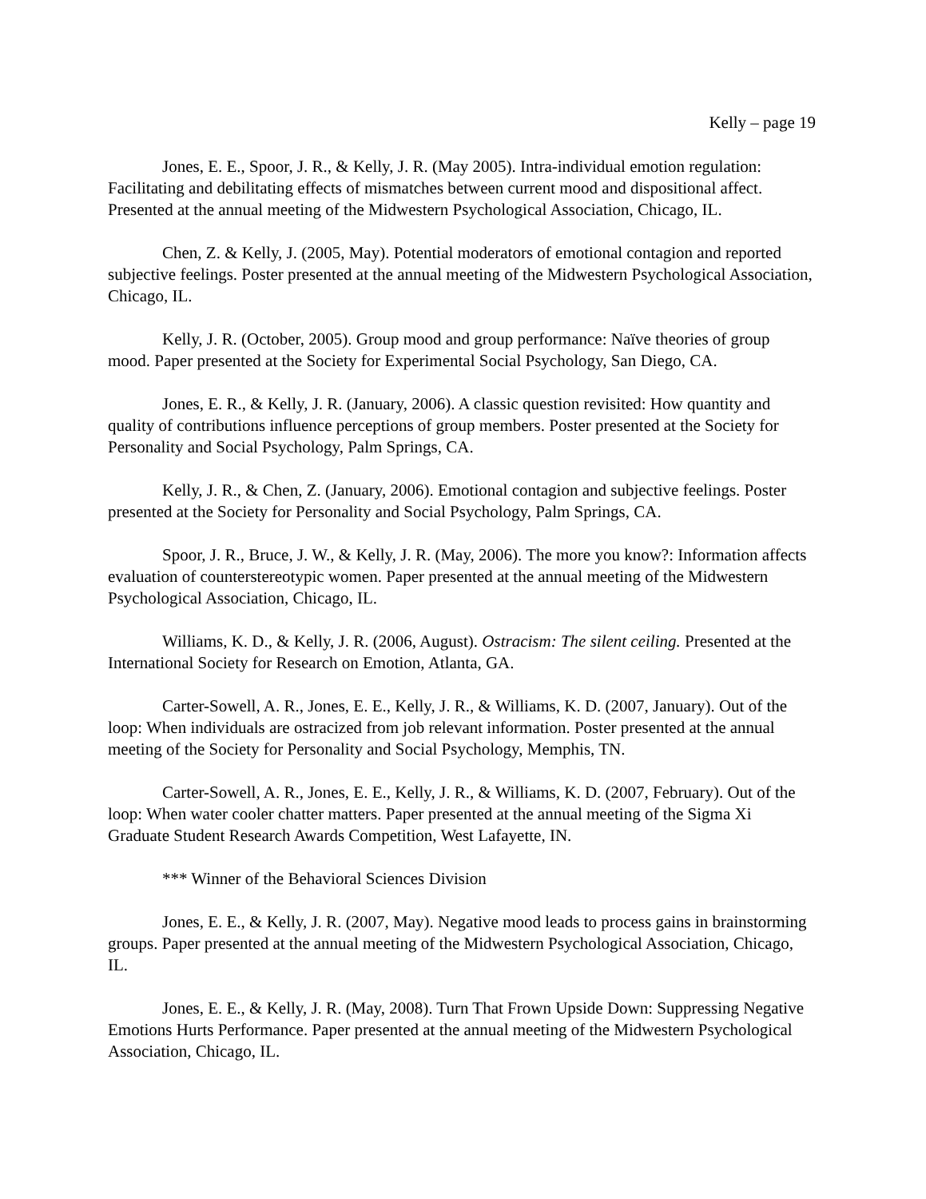Kelly – page 19
Jones, E. E., Spoor, J. R., & Kelly, J. R. (May 2005). Intra-individual emotion regulation: Facilitating and debilitating effects of mismatches between current mood and dispositional affect. Presented at the annual meeting of the Midwestern Psychological Association, Chicago, IL.
Chen, Z. & Kelly, J. (2005, May). Potential moderators of emotional contagion and reported subjective feelings. Poster presented at the annual meeting of the Midwestern Psychological Association, Chicago, IL.
Kelly, J. R. (October, 2005). Group mood and group performance: Naïve theories of group mood. Paper presented at the Society for Experimental Social Psychology, San Diego, CA.
Jones, E. R., & Kelly, J. R. (January, 2006). A classic question revisited: How quantity and quality of contributions influence perceptions of group members. Poster presented at the Society for Personality and Social Psychology, Palm Springs, CA.
Kelly, J. R., & Chen, Z. (January, 2006). Emotional contagion and subjective feelings. Poster presented at the Society for Personality and Social Psychology, Palm Springs, CA.
Spoor, J. R., Bruce, J. W., & Kelly, J. R. (May, 2006). The more you know?: Information affects evaluation of counterstereotypic women. Paper presented at the annual meeting of the Midwestern Psychological Association, Chicago, IL.
Williams, K. D., & Kelly, J. R. (2006, August). Ostracism: The silent ceiling. Presented at the International Society for Research on Emotion, Atlanta, GA.
Carter-Sowell, A. R., Jones, E. E., Kelly, J. R., & Williams, K. D. (2007, January). Out of the loop: When individuals are ostracized from job relevant information. Poster presented at the annual meeting of the Society for Personality and Social Psychology, Memphis, TN.
Carter-Sowell, A. R., Jones, E. E., Kelly, J. R., & Williams, K. D. (2007, February). Out of the loop: When water cooler chatter matters. Paper presented at the annual meeting of the Sigma Xi Graduate Student Research Awards Competition, West Lafayette, IN.
*** Winner of the Behavioral Sciences Division
Jones, E. E., & Kelly, J. R. (2007, May). Negative mood leads to process gains in brainstorming groups. Paper presented at the annual meeting of the Midwestern Psychological Association, Chicago, IL.
Jones, E. E., & Kelly, J. R. (May, 2008). Turn That Frown Upside Down: Suppressing Negative Emotions Hurts Performance. Paper presented at the annual meeting of the Midwestern Psychological Association, Chicago, IL.